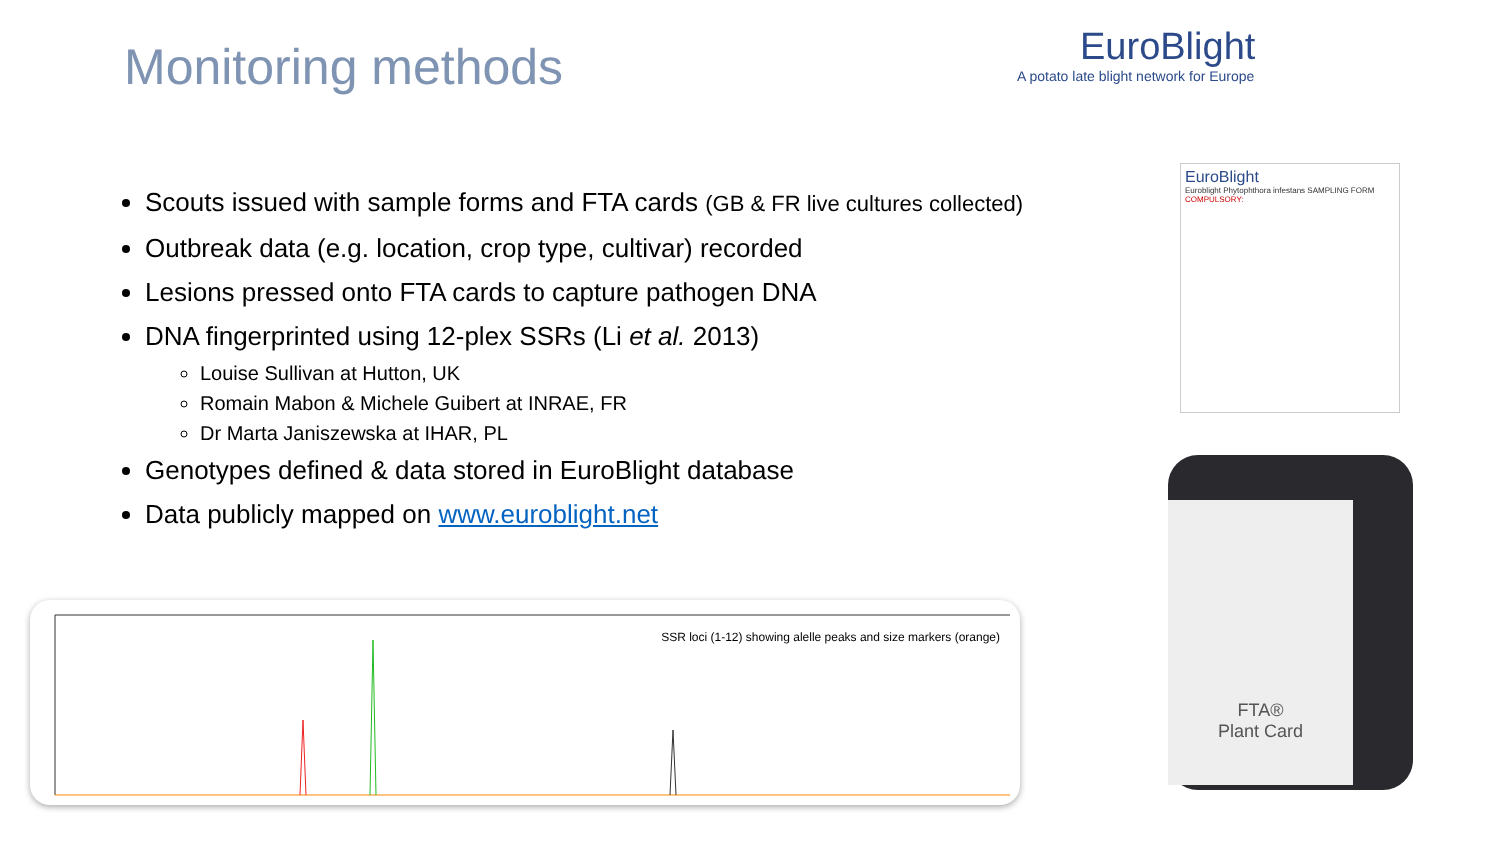Monitoring methods
EuroBlight
A potato late blight network for Europe
Scouts issued with sample forms and FTA cards (GB & FR live cultures collected)
Outbreak data (e.g. location, crop type, cultivar) recorded
Lesions pressed onto FTA cards to capture pathogen DNA
DNA fingerprinted using 12-plex SSRs (Li et al. 2013)
Louise Sullivan at Hutton, UK
Romain Mabon & Michele Guibert at INRAE, FR
Dr Marta Janiszewska at IHAR, PL
Genotypes defined & data stored in EuroBlight database
Data publicly mapped on www.euroblight.net
EuroBlight
Euroblight Phytophthora infestans SAMPLING FORM
COMPULSORY:
FTA®
Plant Card
SSR loci (1-12) showing alelle peaks and size markers (orange)